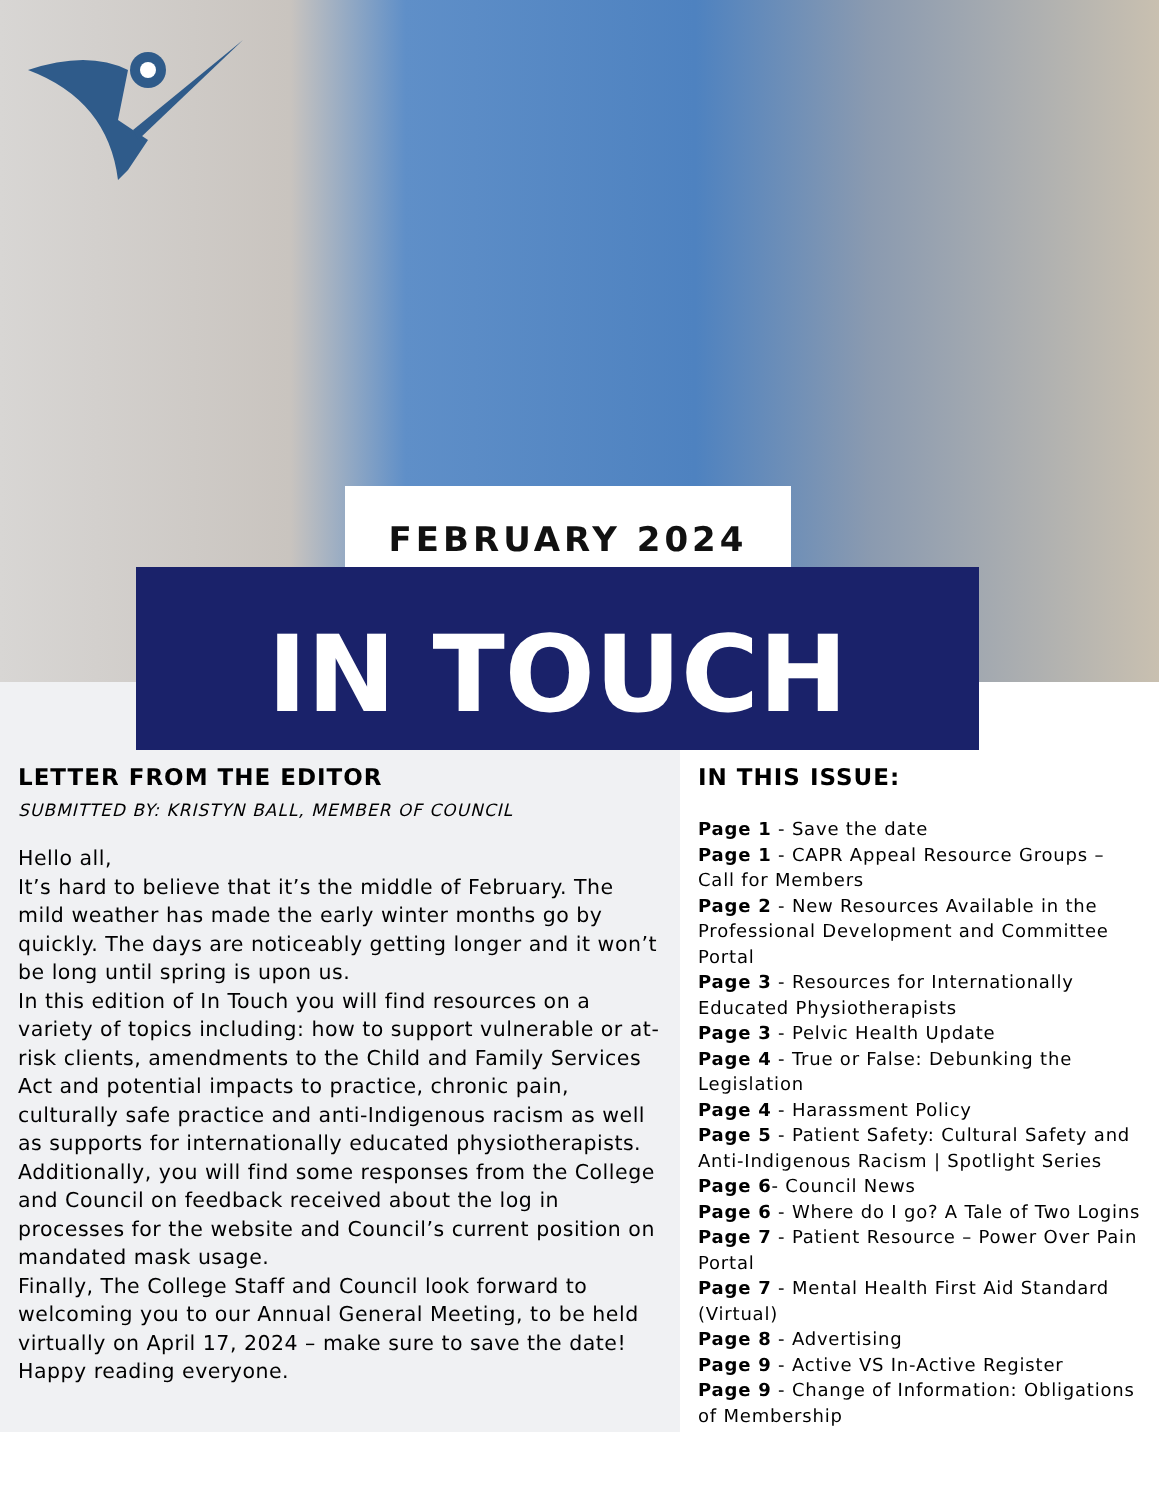FEBRUARY 2024
IN TOUCH
LETTER FROM THE EDITOR
SUBMITTED BY: KRISTYN BALL, MEMBER OF COUNCIL
Hello all,
It’s hard to believe that it’s the middle of February. The mild weather has made the early winter months go by quickly. The days are noticeably getting longer and it won’t be long until spring is upon us.
In this edition of In Touch you will find resources on a variety of topics including: how to support vulnerable or at-risk clients, amendments to the Child and Family Services Act and potential impacts to practice, chronic pain, culturally safe practice and anti-Indigenous racism as well as supports for internationally educated physiotherapists.
Additionally, you will find some responses from the College and Council on feedback received about the log in processes for the website and Council’s current position on mandated mask usage.
Finally, The College Staff and Council look forward to welcoming you to our Annual General Meeting, to be held virtually on April 17, 2024 – make sure to save the date!
Happy reading everyone.
IN THIS ISSUE:
Page 1 - Save the date
Page 1 - CAPR Appeal Resource Groups – Call for Members
Page 2 - New Resources Available in the Professional Development and Committee Portal
Page 3 - Resources for Internationally Educated Physiotherapists
Page 3 - Pelvic Health Update
Page 4 - True or False: Debunking the Legislation
Page 4 - Harassment Policy
Page 5 - Patient Safety: Cultural Safety and Anti-Indigenous Racism | Spotlight Series
Page 6- Council News
Page 6 - Where do I go? A Tale of Two Logins
Page 7 - Patient Resource – Power Over Pain Portal
Page 7 - Mental Health First Aid Standard (Virtual)
Page 8 - Advertising
Page 9 - Active VS In-Active Register
Page 9 - Change of Information: Obligations of Membership